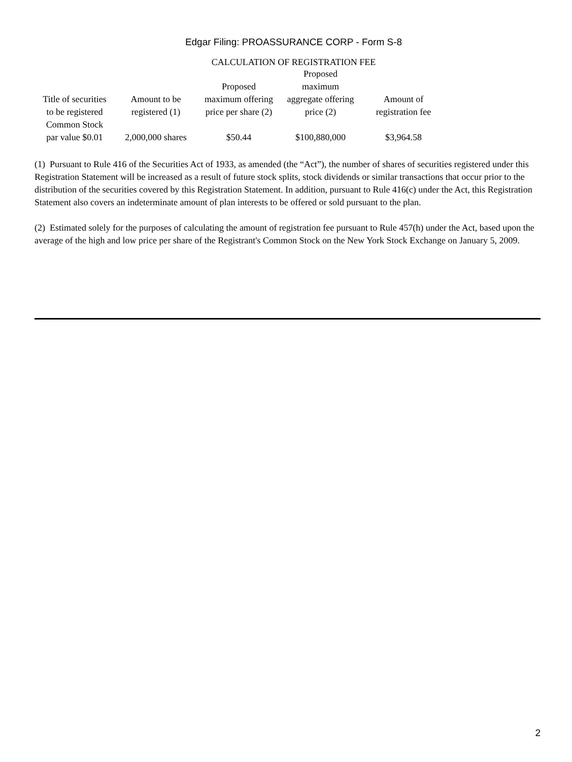Edgar Filing: PROASSURANCE CORP - Form S-8
CALCULATION OF REGISTRATION FEE
| Title of securities to be registered | Amount to be registered (1) | Proposed maximum offering price per share (2) | Proposed maximum aggregate offering price (2) | Amount of registration fee |
| --- | --- | --- | --- | --- |
| Common Stock par value $0.01 | 2,000,000 shares | $50.44 | $100,880,000 | $3,964.58 |
(1) Pursuant to Rule 416 of the Securities Act of 1933, as amended (the “Act”), the number of shares of securities registered under this Registration Statement will be increased as a result of future stock splits, stock dividends or similar transactions that occur prior to the distribution of the securities covered by this Registration Statement. In addition, pursuant to Rule 416(c) under the Act, this Registration Statement also covers an indeterminate amount of plan interests to be offered or sold pursuant to the plan.
(2) Estimated solely for the purposes of calculating the amount of registration fee pursuant to Rule 457(h) under the Act, based upon the average of the high and low price per share of the Registrant's Common Stock on the New York Stock Exchange on January 5, 2009.
2